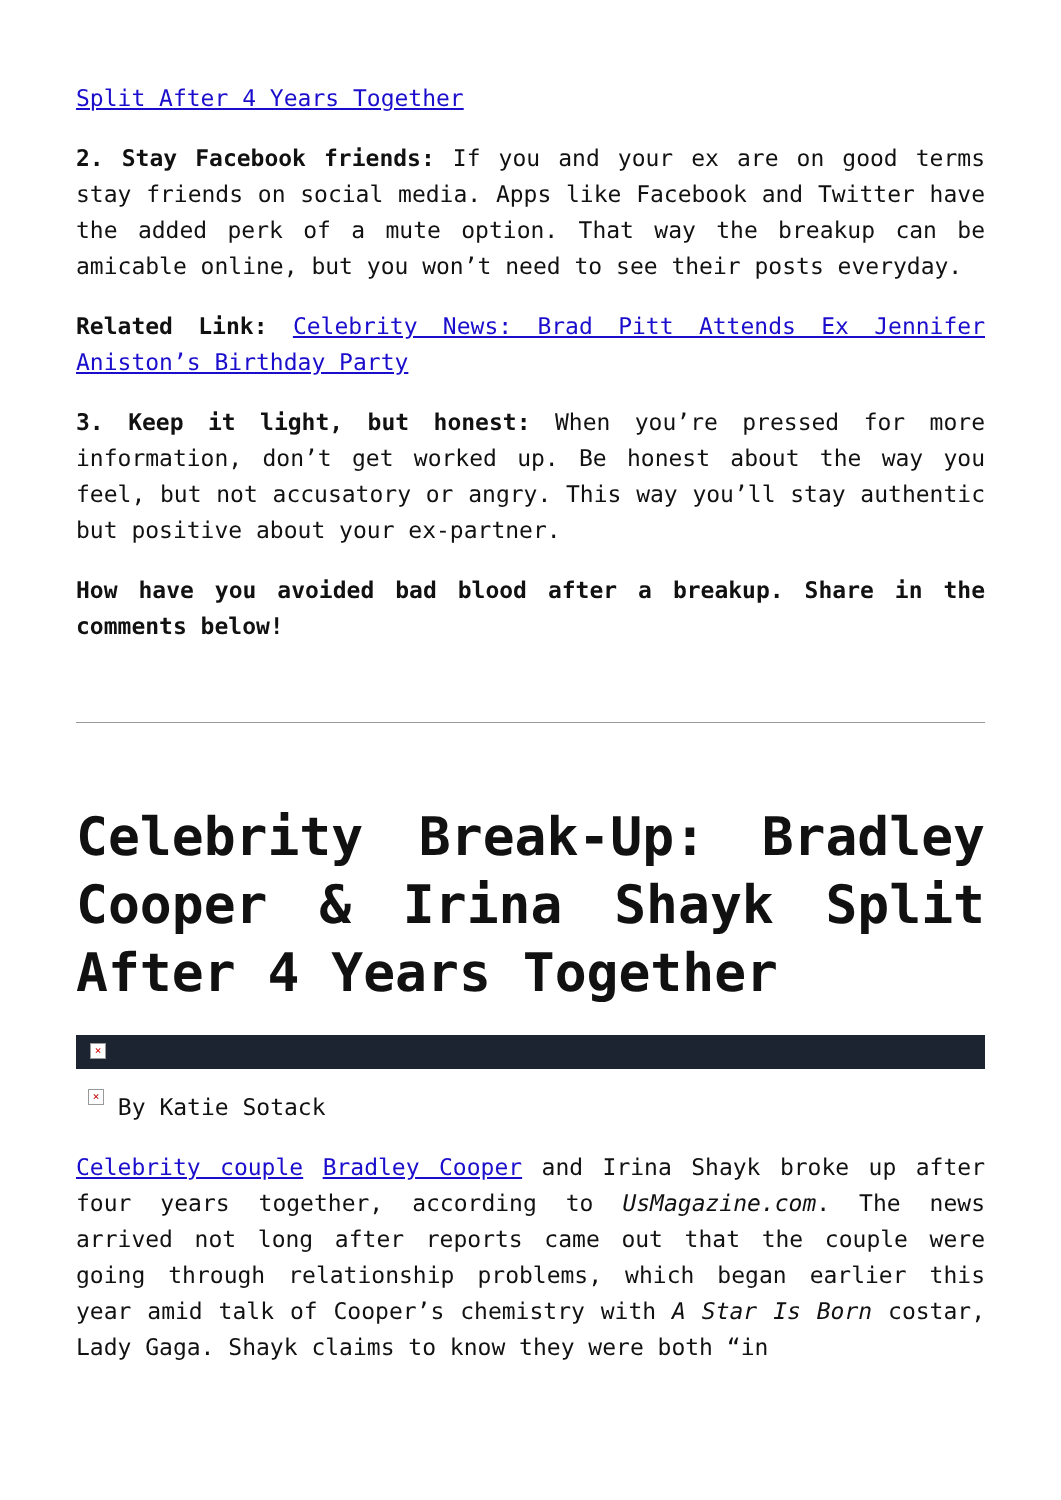Split After 4 Years Together
2. Stay Facebook friends: If you and your ex are on good terms stay friends on social media. Apps like Facebook and Twitter have the added perk of a mute option. That way the breakup can be amicable online, but you won’t need to see their posts everyday.
Related Link: Celebrity News: Brad Pitt Attends Ex Jennifer Aniston’s Birthday Party
3. Keep it light, but honest: When you’re pressed for more information, don’t get worked up. Be honest about the way you feel, but not accusatory or angry. This way you’ll stay authentic but positive about your ex-partner.
How have you avoided bad blood after a breakup. Share in the comments below!
Celebrity Break-Up: Bradley Cooper & Irina Shayk Split After 4 Years Together
×
× By Katie Sotack
Celebrity couple Bradley Cooper and Irina Shayk broke up after four years together, according to UsMagazine.com. The news arrived not long after reports came out that the couple were going through relationship problems, which began earlier this year amid talk of Cooper’s chemistry with A Star Is Born costar, Lady Gaga. Shayk claims to know they were both “in